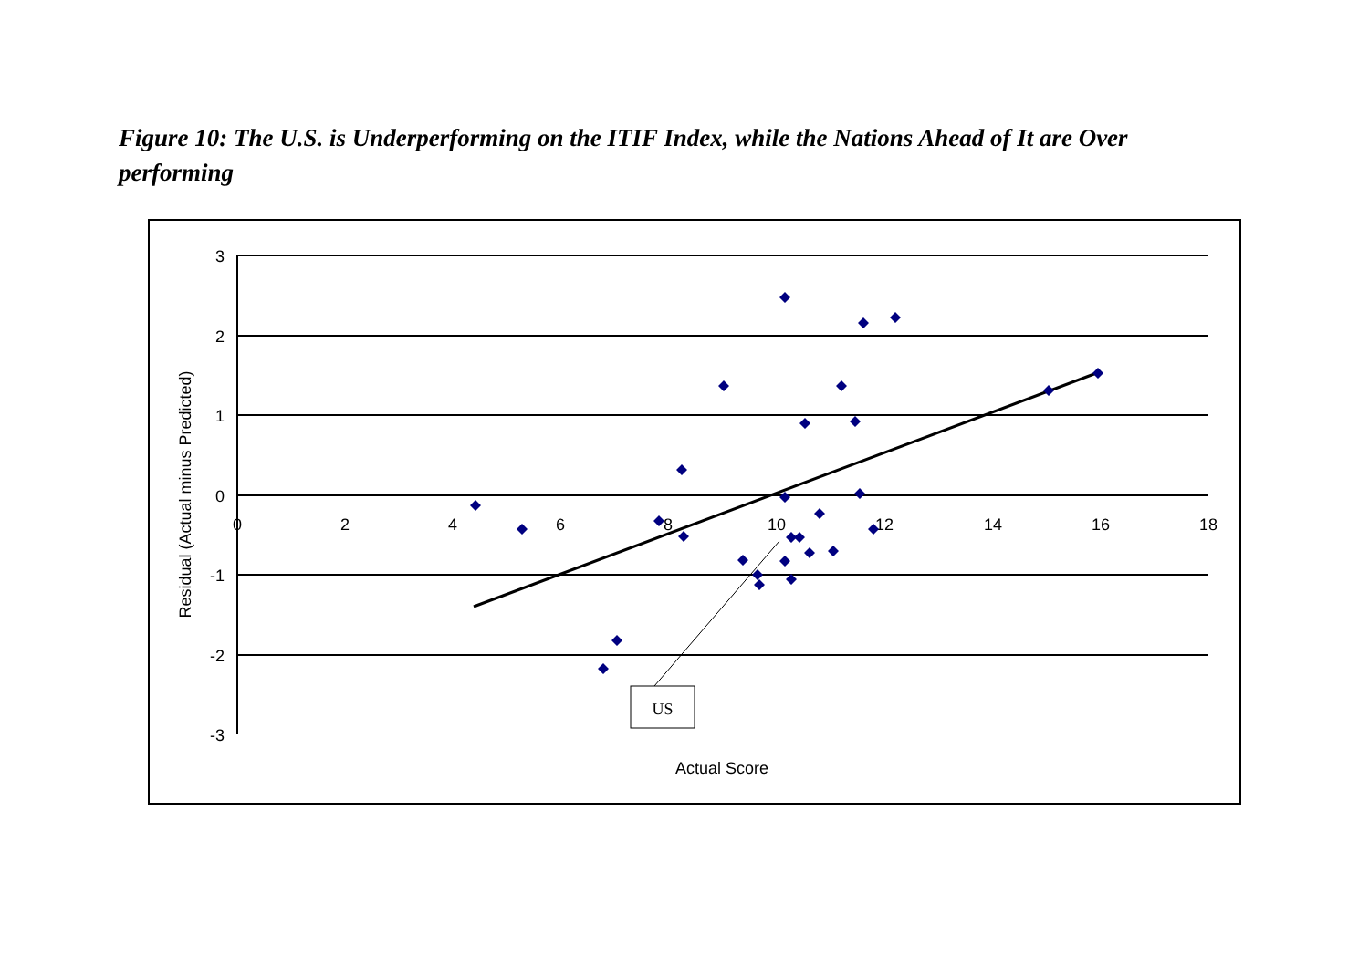Figure 10: The U.S. is Underperforming on the ITIF Index, while the Nations Ahead of It are Over performing
3
2
1
0
-1
-2
-3
0
2
4
6
8
10
12
14
16
18
Actual Score
Residual (Actual minus Predicted)
US